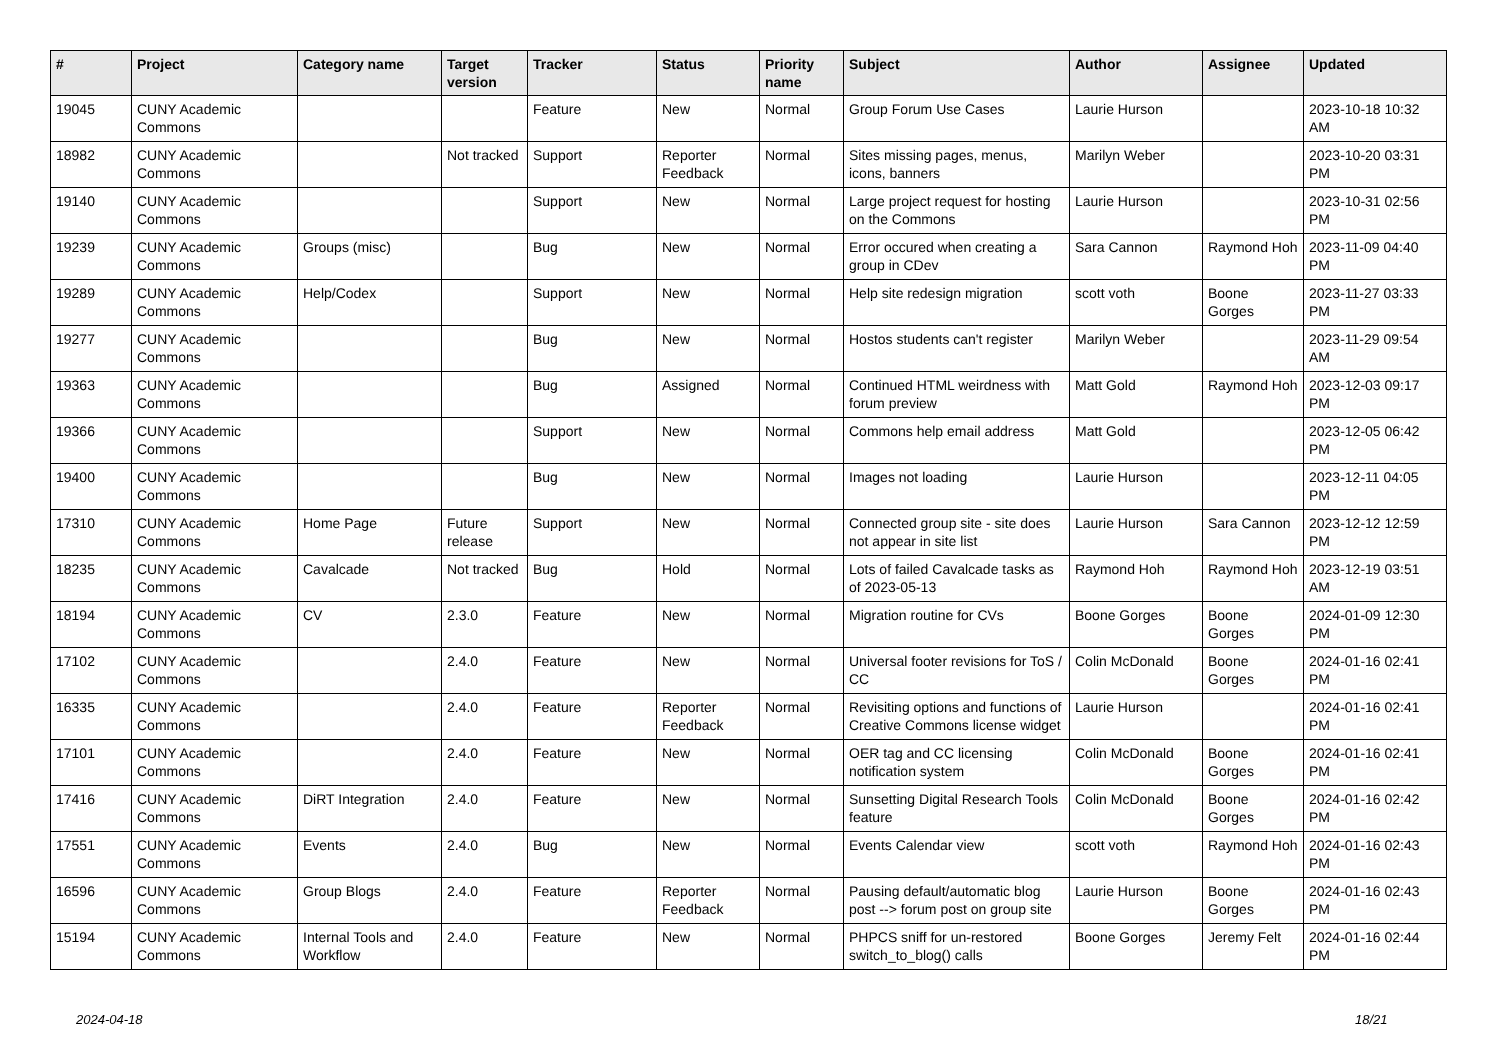| # | Project | Category name | Target version | Tracker | Status | Priority name | Subject | Author | Assignee | Updated |
| --- | --- | --- | --- | --- | --- | --- | --- | --- | --- | --- |
| 19045 | CUNY Academic Commons | | | Feature | New | Normal | Group Forum Use Cases | Laurie Hurson | | 2023-10-18 10:32 AM |
| 18982 | CUNY Academic Commons | | Not tracked | Support | Reporter Feedback | Normal | Sites missing pages, menus, icons, banners | Marilyn Weber | | 2023-10-20 03:31 PM |
| 19140 | CUNY Academic Commons | | | Support | New | Normal | Large project request for hosting on the Commons | Laurie Hurson | | 2023-10-31 02:56 PM |
| 19239 | CUNY Academic Commons | Groups (misc) | | Bug | New | Normal | Error occured when creating a group in CDev | Sara Cannon | Raymond Hoh | 2023-11-09 04:40 PM |
| 19289 | CUNY Academic Commons | Help/Codex | | Support | New | Normal | Help site redesign migration | scott voth | Boone Gorges | 2023-11-27 03:33 PM |
| 19277 | CUNY Academic Commons | | | Bug | New | Normal | Hostos students can't register | Marilyn Weber | | 2023-11-29 09:54 AM |
| 19363 | CUNY Academic Commons | | | Bug | Assigned | Normal | Continued HTML weirdness with forum preview | Matt Gold | Raymond Hoh | 2023-12-03 09:17 PM |
| 19366 | CUNY Academic Commons | | | Support | New | Normal | Commons help email address | Matt Gold | | 2023-12-05 06:42 PM |
| 19400 | CUNY Academic Commons | | | Bug | New | Normal | Images not loading | Laurie Hurson | | 2023-12-11 04:05 PM |
| 17310 | CUNY Academic Commons | Home Page | Future release | Support | New | Normal | Connected group site - site does not appear in site list | Laurie Hurson | Sara Cannon | 2023-12-12 12:59 PM |
| 18235 | CUNY Academic Commons | Cavalcade | Not tracked | Bug | Hold | Normal | Lots of failed Cavalcade tasks as of 2023-05-13 | Raymond Hoh | Raymond Hoh | 2023-12-19 03:51 AM |
| 18194 | CUNY Academic Commons | CV | 2.3.0 | Feature | New | Normal | Migration routine for CVs | Boone Gorges | Boone Gorges | 2024-01-09 12:30 PM |
| 17102 | CUNY Academic Commons | | 2.4.0 | Feature | New | Normal | Universal footer revisions for ToS / CC | Colin McDonald | Boone Gorges | 2024-01-16 02:41 PM |
| 16335 | CUNY Academic Commons | | 2.4.0 | Feature | Reporter Feedback | Normal | Revisiting options and functions of Creative Commons license widget | Laurie Hurson | | 2024-01-16 02:41 PM |
| 17101 | CUNY Academic Commons | | 2.4.0 | Feature | New | Normal | OER tag and CC licensing notification system | Colin McDonald | Boone Gorges | 2024-01-16 02:41 PM |
| 17416 | CUNY Academic Commons | DiRT Integration | 2.4.0 | Feature | New | Normal | Sunsetting Digital Research Tools feature | Colin McDonald | Boone Gorges | 2024-01-16 02:42 PM |
| 17551 | CUNY Academic Commons | Events | 2.4.0 | Bug | New | Normal | Events Calendar view | scott voth | Raymond Hoh | 2024-01-16 02:43 PM |
| 16596 | CUNY Academic Commons | Group Blogs | 2.4.0 | Feature | Reporter Feedback | Normal | Pausing default/automatic blog post --> forum post on group site | Laurie Hurson | Boone Gorges | 2024-01-16 02:43 PM |
| 15194 | CUNY Academic Commons | Internal Tools and Workflow | 2.4.0 | Feature | New | Normal | PHPCS sniff for un-restored switch_to_blog() calls | Boone Gorges | Jeremy Felt | 2024-01-16 02:44 PM |
2024-04-18 18/21